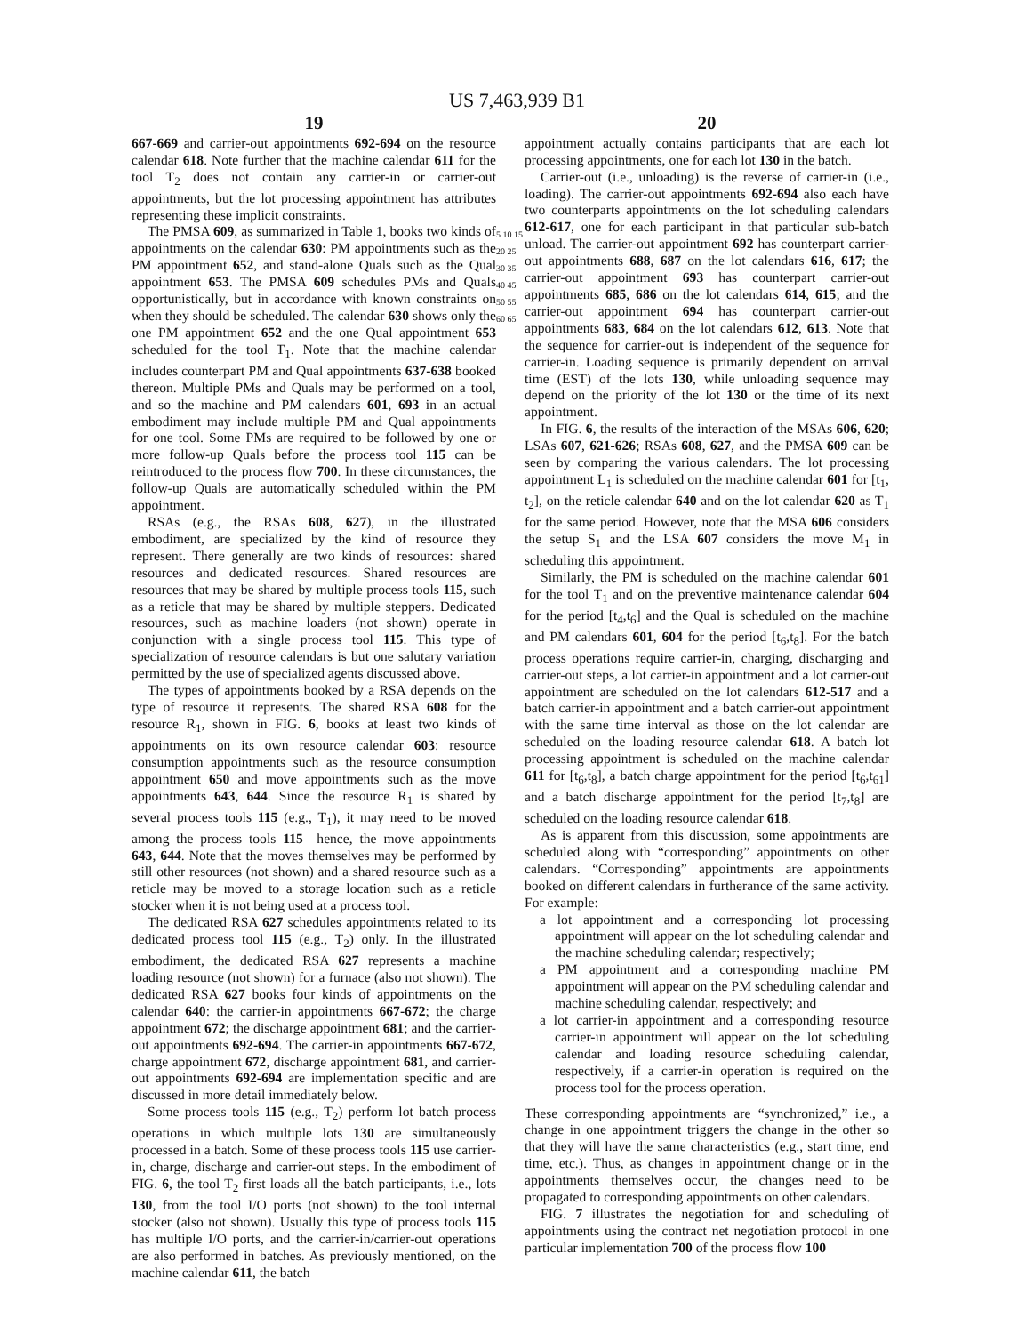US 7,463,939 B1
19
667-669 and carrier-out appointments 692-694 on the resource calendar 618. Note further that the machine calendar 611 for the tool T<sub>2</sub> does not contain any carrier-in or carrier-out appointments, but the lot processing appointment has attributes representing these implicit constraints.
The PMSA 609, as summarized in Table 1, books two kinds of appointments on the calendar 630: PM appointments such as the PM appointment 652, and stand-alone Quals such as the Qual appointment 653. The PMSA 609 schedules PMs and Quals opportunistically, but in accordance with known constraints on when they should be scheduled. The calendar 630 shows only the one PM appointment 652 and the one Qual appointment 653 scheduled for the tool T<sub>1</sub>. Note that the machine calendar includes counterpart PM and Qual appointments 637-638 booked thereon. Multiple PMs and Quals may be performed on a tool, and so the machine and PM calendars 601, 693 in an actual embodiment may include multiple PM and Qual appointments for one tool. Some PMs are required to be followed by one or more follow-up Quals before the process tool 115 can be reintroduced to the process flow 700. In these circumstances, the follow-up Quals are automatically scheduled within the PM appointment.
RSAs (e.g., the RSAs 608, 627), in the illustrated embodiment, are specialized by the kind of resource they represent. There generally are two kinds of resources: shared resources and dedicated resources. Shared resources are resources that may be shared by multiple process tools 115, such as a reticle that may be shared by multiple steppers. Dedicated resources, such as machine loaders (not shown) operate in conjunction with a single process tool 115. This type of specialization of resource calendars is but one salutary variation permitted by the use of specialized agents discussed above.
The types of appointments booked by a RSA depends on the type of resource it represents. The shared RSA 608 for the resource R<sub>1</sub>, shown in FIG. 6, books at least two kinds of appointments on its own resource calendar 603: resource consumption appointments such as the resource consumption appointment 650 and move appointments such as the move appointments 643, 644. Since the resource R<sub>1</sub> is shared by several process tools 115 (e.g., T<sub>1</sub>), it may need to be moved among the process tools 115—hence, the move appointments 643, 644. Note that the moves themselves may be performed by still other resources (not shown) and a shared resource such as a reticle may be moved to a storage location such as a reticle stocker when it is not being used at a process tool.
The dedicated RSA 627 schedules appointments related to its dedicated process tool 115 (e.g., T<sub>2</sub>) only. In the illustrated embodiment, the dedicated RSA 627 represents a machine loading resource (not shown) for a furnace (also not shown). The dedicated RSA 627 books four kinds of appointments on the calendar 640: the carrier-in appointments 667-672; the charge appointment 672; the discharge appointment 681; and the carrier-out appointments 692-694. The carrier-in appointments 667-672, charge appointment 672, discharge appointment 681, and carrier-out appointments 692-694 are implementation specific and are discussed in more detail immediately below.
Some process tools 115 (e.g., T<sub>2</sub>) perform lot batch process operations in which multiple lots 130 are simultaneously processed in a batch. Some of these process tools 115 use carrier-in, charge, discharge and carrier-out steps. In the embodiment of FIG. 6, the tool T<sub>2</sub> first loads all the batch participants, i.e., lots 130, from the tool I/O ports (not shown) to the tool internal stocker (also not shown). Usually this type of process tools 115 has multiple I/O ports, and the carrier-in/carrier-out operations are also performed in batches. As previously mentioned, on the machine calendar 611, the batch
5 10 15 20 25 30 35 40 45 50 55 60 65
20
appointment actually contains participants that are each lot processing appointments, one for each lot 130 in the batch.
Carrier-out (i.e., unloading) is the reverse of carrier-in (i.e., loading). The carrier-out appointments 692-694 also each have two counterparts appointments on the lot scheduling calendars 612-617, one for each participant in that particular sub-batch unload. The carrier-out appointment 692 has counterpart carrier-out appointments 688, 687 on the lot calendars 616, 617; the carrier-out appointment 693 has counterpart carrier-out appointments 685, 686 on the lot calendars 614, 615; and the carrier-out appointment 694 has counterpart carrier-out appointments 683, 684 on the lot calendars 612, 613. Note that the sequence for carrier-out is independent of the sequence for carrier-in. Loading sequence is primarily dependent on arrival time (EST) of the lots 130, while unloading sequence may depend on the priority of the lot 130 or the time of its next appointment.
In FIG. 6, the results of the interaction of the MSAs 606, 620; LSAs 607, 621-626; RSAs 608, 627, and the PMSA 609 can be seen by comparing the various calendars. The lot processing appointment L<sub>1</sub> is scheduled on the machine calendar 601 for [t<sub>1</sub>, t<sub>2</sub>], on the reticle calendar 640 and on the lot calendar 620 as T<sub>1</sub> for the same period. However, note that the MSA 606 considers the setup S<sub>1</sub> and the LSA 607 considers the move M<sub>1</sub> in scheduling this appointment.
Similarly, the PM is scheduled on the machine calendar 601 for the tool T<sub>1</sub> and on the preventive maintenance calendar 604 for the period [t<sub>4</sub>,t<sub>6</sub>] and the Qual is scheduled on the machine and PM calendars 601, 604 for the period [t<sub>6</sub>,t<sub>8</sub>]. For the batch process operations require carrier-in, charging, discharging and carrier-out steps, a lot carrier-in appointment and a lot carrier-out appointment are scheduled on the lot calendars 612-517 and a batch carrier-in appointment and a batch carrier-out appointment with the same time interval as those on the lot calendar are scheduled on the loading resource calendar 618. A batch lot processing appointment is scheduled on the machine calendar 611 for [t<sub>6</sub>,t<sub>8</sub>], a batch charge appointment for the period [t<sub>6</sub>,t<sub>61</sub>] and a batch discharge appointment for the period [t<sub>7</sub>,t<sub>8</sub>] are scheduled on the loading resource calendar 618.
As is apparent from this discussion, some appointments are scheduled along with “corresponding” appointments on other calendars. “Corresponding” appointments are appointments booked on different calendars in furtherance of the same activity. For example:
a lot appointment and a corresponding lot processing appointment will appear on the lot scheduling calendar and the machine scheduling calendar; respectively;
a PM appointment and a corresponding machine PM appointment will appear on the PM scheduling calendar and machine scheduling calendar, respectively; and
a lot carrier-in appointment and a corresponding resource carrier-in appointment will appear on the lot scheduling calendar and loading resource scheduling calendar, respectively, if a carrier-in operation is required on the process tool for the process operation.
These corresponding appointments are “synchronized,” i.e., a change in one appointment triggers the change in the other so that they will have the same characteristics (e.g., start time, end time, etc.). Thus, as changes in appointment change or in the appointments themselves occur, the changes need to be propagated to corresponding appointments on other calendars.
FIG. 7 illustrates the negotiation for and scheduling of appointments using the contract net negotiation protocol in one particular implementation 700 of the process flow 100